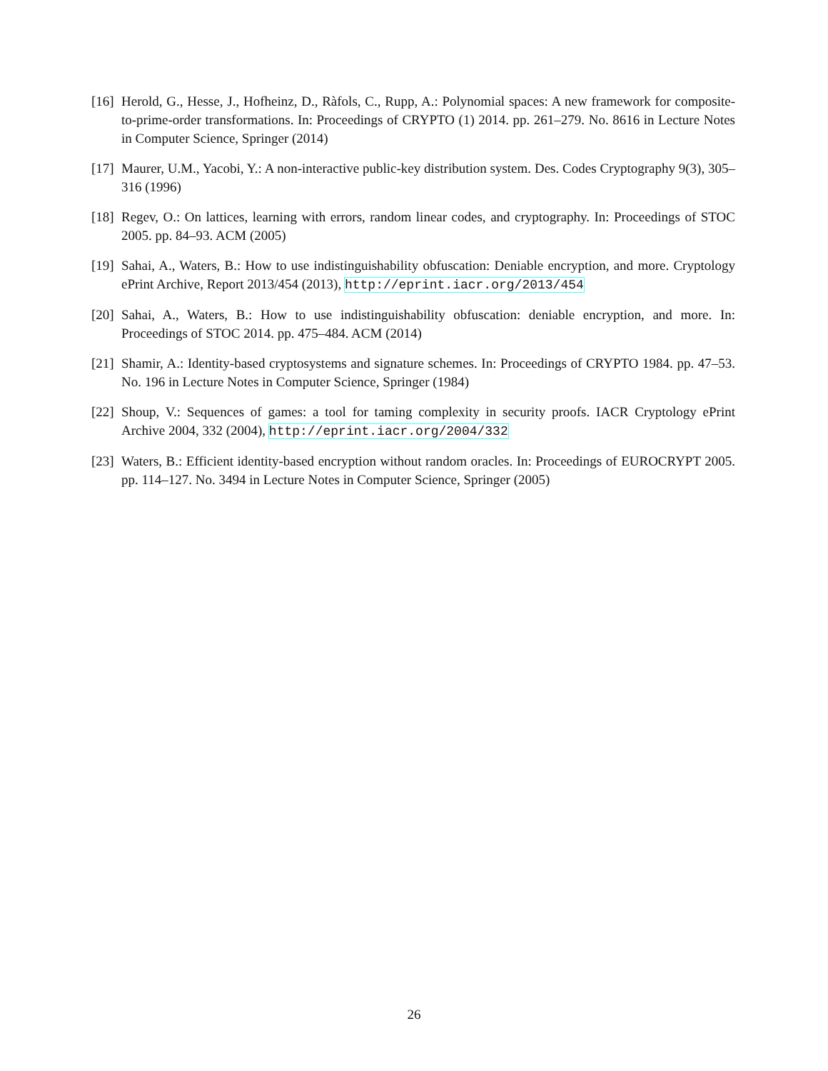[16] Herold, G., Hesse, J., Hofheinz, D., Ràfols, C., Rupp, A.: Polynomial spaces: A new framework for composite-to-prime-order transformations. In: Proceedings of CRYPTO (1) 2014. pp. 261–279. No. 8616 in Lecture Notes in Computer Science, Springer (2014)
[17] Maurer, U.M., Yacobi, Y.: A non-interactive public-key distribution system. Des. Codes Cryptography 9(3), 305–316 (1996)
[18] Regev, O.: On lattices, learning with errors, random linear codes, and cryptography. In: Proceedings of STOC 2005. pp. 84–93. ACM (2005)
[19] Sahai, A., Waters, B.: How to use indistinguishability obfuscation: Deniable encryption, and more. Cryptology ePrint Archive, Report 2013/454 (2013), http://eprint.iacr.org/2013/454
[20] Sahai, A., Waters, B.: How to use indistinguishability obfuscation: deniable encryption, and more. In: Proceedings of STOC 2014. pp. 475–484. ACM (2014)
[21] Shamir, A.: Identity-based cryptosystems and signature schemes. In: Proceedings of CRYPTO 1984. pp. 47–53. No. 196 in Lecture Notes in Computer Science, Springer (1984)
[22] Shoup, V.: Sequences of games: a tool for taming complexity in security proofs. IACR Cryptology ePrint Archive 2004, 332 (2004), http://eprint.iacr.org/2004/332
[23] Waters, B.: Efficient identity-based encryption without random oracles. In: Proceedings of EUROCRYPT 2005. pp. 114–127. No. 3494 in Lecture Notes in Computer Science, Springer (2005)
26